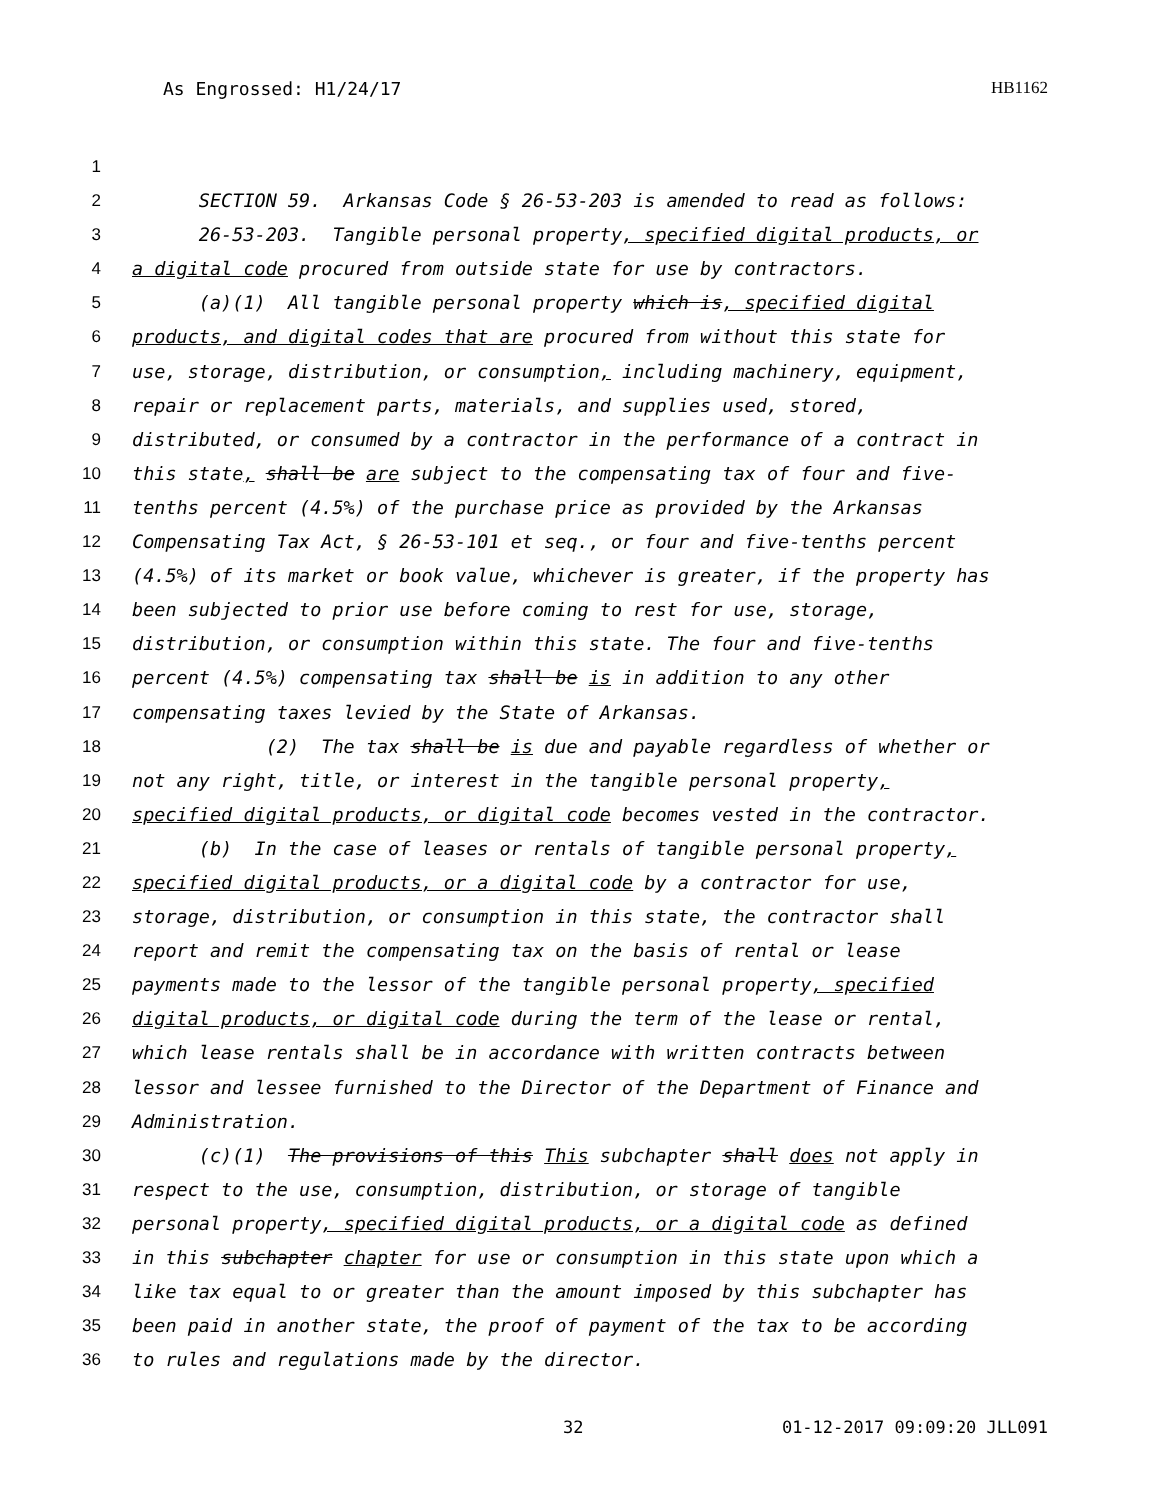As Engrossed: H1/24/17 HB1162
1
2 SECTION 59. Arkansas Code § 26-53-203 is amended to read as follows:
3 26-53-203. Tangible personal property, specified digital products, or
4 a digital code procured from outside state for use by contractors.
5 (a)(1) All tangible personal property which is, specified digital
6 products, and digital codes that are procured from without this state for
7 use, storage, distribution, or consumption, including machinery, equipment,
8 repair or replacement parts, materials, and supplies used, stored,
9 distributed, or consumed by a contractor in the performance of a contract in
10 this state, shall be are subject to the compensating tax of four and five-
11 tenths percent (4.5%) of the purchase price as provided by the Arkansas
12 Compensating Tax Act, § 26-53-101 et seq., or four and five-tenths percent
13 (4.5%) of its market or book value, whichever is greater, if the property has
14 been subjected to prior use before coming to rest for use, storage,
15 distribution, or consumption within this state. The four and five-tenths
16 percent (4.5%) compensating tax shall be is in addition to any other
17 compensating taxes levied by the State of Arkansas.
18 (2) The tax shall be is due and payable regardless of whether or
19 not any right, title, or interest in the tangible personal property,
20 specified digital products, or digital code becomes vested in the contractor.
21 (b) In the case of leases or rentals of tangible personal property,
22 specified digital products, or a digital code by a contractor for use,
23 storage, distribution, or consumption in this state, the contractor shall
24 report and remit the compensating tax on the basis of rental or lease
25 payments made to the lessor of the tangible personal property, specified
26 digital products, or digital code during the term of the lease or rental,
27 which lease rentals shall be in accordance with written contracts between
28 lessor and lessee furnished to the Director of the Department of Finance and
29 Administration.
30 (c)(1) The provisions of this This subchapter shall does not apply in
31 respect to the use, consumption, distribution, or storage of tangible
32 personal property, specified digital products, or a digital code as defined
33 in this subchapter chapter for use or consumption in this state upon which a
34 like tax equal to or greater than the amount imposed by this subchapter has
35 been paid in another state, the proof of payment of the tax to be according
36 to rules and regulations made by the director.
32 01-12-2017 09:09:20 JLL091